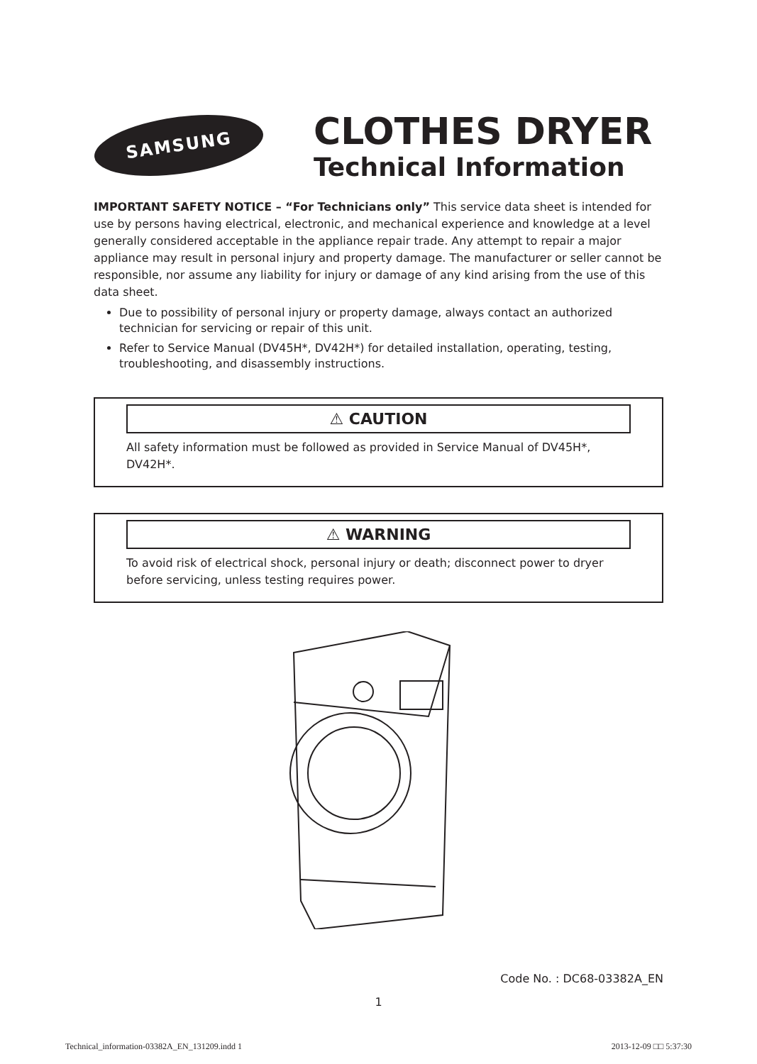SAMSUNG
CLOTHES DRYER
Technical Information
IMPORTANT SAFETY NOTICE – “For Technicians only” This service data sheet is intended for use by persons having electrical, electronic, and mechanical experience and knowledge at a level generally considered acceptable in the appliance repair trade. Any attempt to repair a major appliance may result in personal injury and property damage. The manufacturer or seller cannot be responsible, nor assume any liability for injury or damage of any kind arising from the use of this data sheet.
Due to possibility of personal injury or property damage, always contact an authorized technician for servicing or repair of this unit.
Refer to Service Manual (DV45H*, DV42H*) for detailed installation, operating, testing, troubleshooting, and disassembly instructions.
⚠ CAUTION
All safety information must be followed as provided in Service Manual of DV45H*, DV42H*.
⚠ WARNING
To avoid risk of electrical shock, personal injury or death; disconnect power to dryer before servicing, unless testing requires power.
Code No. : DC68-03382A_EN
1
Technical_information-03382A_EN_131209.indd 1 2013-12-09 □□ 5:37:30